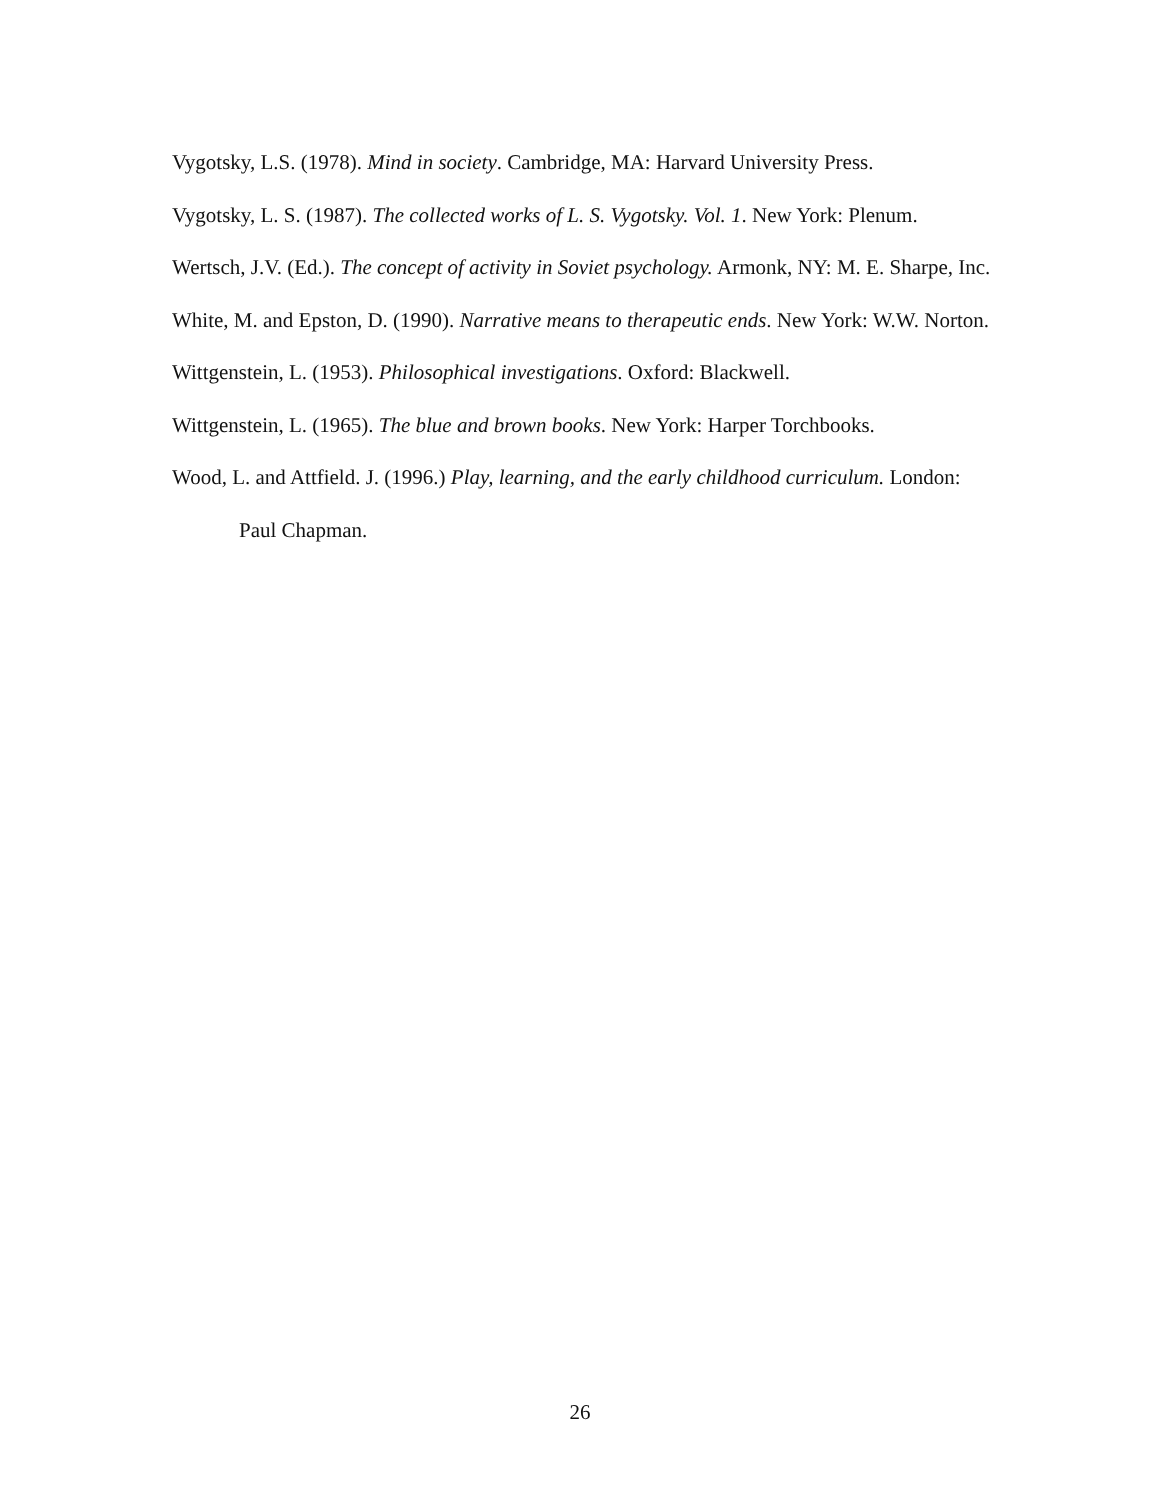Vygotsky, L.S. (1978). Mind in society. Cambridge, MA: Harvard University Press.
Vygotsky, L. S. (1987). The collected works of L. S. Vygotsky. Vol. 1. New York: Plenum.
Wertsch, J.V. (Ed.). The concept of activity in Soviet psychology. Armonk, NY: M. E. Sharpe, Inc.
White, M. and Epston, D. (1990). Narrative means to therapeutic ends. New York: W.W. Norton.
Wittgenstein, L. (1953). Philosophical investigations. Oxford: Blackwell.
Wittgenstein, L. (1965). The blue and brown books. New York: Harper Torchbooks.
Wood, L. and Attfield. J. (1996.) Play, learning, and the early childhood curriculum. London: Paul Chapman.
26